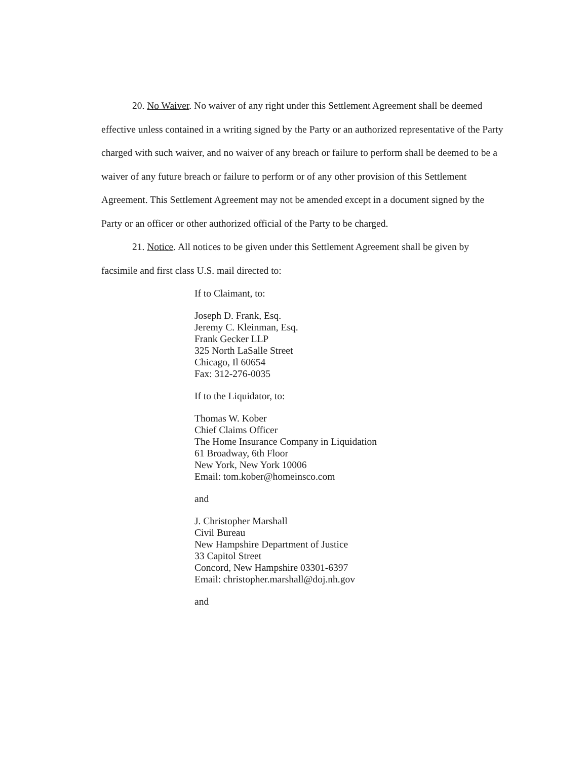20. No Waiver. No waiver of any right under this Settlement Agreement shall be deemed effective unless contained in a writing signed by the Party or an authorized representative of the Party charged with such waiver, and no waiver of any breach or failure to perform shall be deemed to be a waiver of any future breach or failure to perform or of any other provision of this Settlement Agreement. This Settlement Agreement may not be amended except in a document signed by the Party or an officer or other authorized official of the Party to be charged.
21. Notice. All notices to be given under this Settlement Agreement shall be given by facsimile and first class U.S. mail directed to:
If to Claimant, to:
Joseph D. Frank, Esq.
Jeremy C. Kleinman, Esq.
Frank Gecker LLP
325 North LaSalle Street
Chicago, Il 60654
Fax: 312-276-0035
If to the Liquidator, to:
Thomas W. Kober
Chief Claims Officer
The Home Insurance Company in Liquidation
61 Broadway, 6th Floor
New York, New York 10006
Email: tom.kober@homeinsco.com
and
J. Christopher Marshall
Civil Bureau
New Hampshire Department of Justice
33 Capitol Street
Concord, New Hampshire 03301-6397
Email: christopher.marshall@doj.nh.gov
and